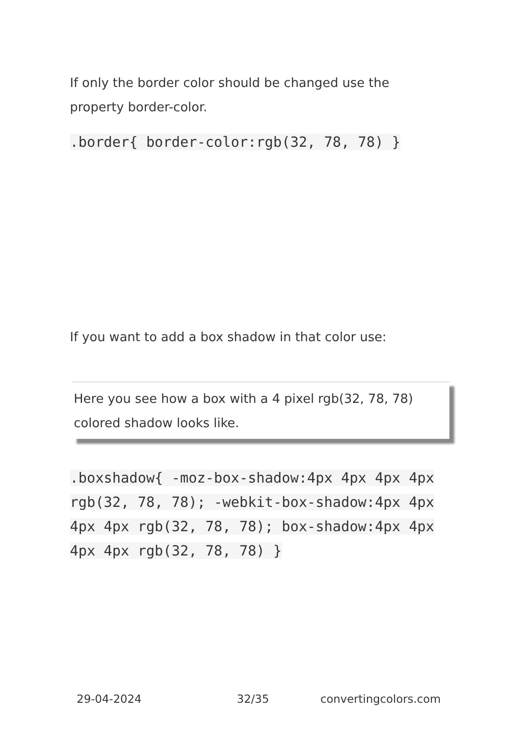If only the border color should be changed use the property border-color.
.border{ border-color:rgb(32, 78, 78) }
If you want to add a box shadow in that color use:
Here you see how a box with a 4 pixel rgb(32, 78, 78) colored shadow looks like.
.boxshadow{ -moz-box-shadow:4px 4px 4px 4px rgb(32, 78, 78); -webkit-box-shadow:4px 4px 4px 4px rgb(32, 78, 78); box-shadow:4px 4px 4px 4px rgb(32, 78, 78) }
29-04-2024 32/35 convertingcolors.com